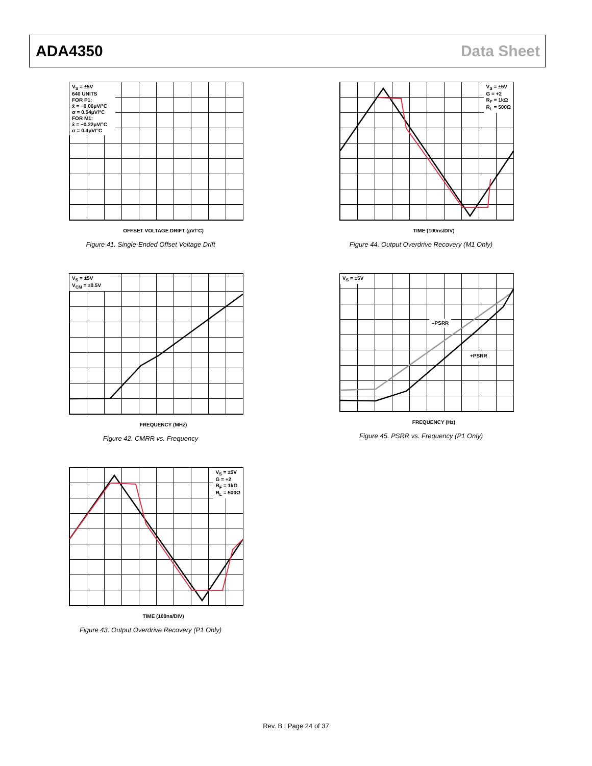ADA4350 Data Sheet
V<sub>S</sub> = ±5V
640 UNITS
FOR P1:
x̄ = −0.06μV/°C
σ = 0.54μV/°C
FOR M1:
x̄ = −0.22μV/°C
σ = 0.4μV/°C
OFFSET VOLTAGE DRIFT (μV/°C)
Figure 41. Single-Ended Offset Voltage Drift
V<sub>S</sub> = ±5V
V<sub>CM</sub> = ±0.5V
FREQUENCY (MHz)
Figure 42. CMRR vs. Frequency
V<sub>S</sub> = ±5V
G = +2
R<sub>F</sub> = 1kΩ
R<sub>L</sub> = 500Ω
TIME (100ns/DIV)
Figure 43. Output Overdrive Recovery (P1 Only)
V<sub>S</sub> = ±5V
G = +2
R<sub>F</sub> = 1kΩ
R<sub>L</sub> = 500Ω
TIME (100ns/DIV)
Figure 44. Output Overdrive Recovery (M1 Only)
V<sub>S</sub> = ±5V
–PSRR
+PSRR
FREQUENCY (Hz)
Figure 45. PSRR vs. Frequency (P1 Only)
Rev. B | Page 24 of 37